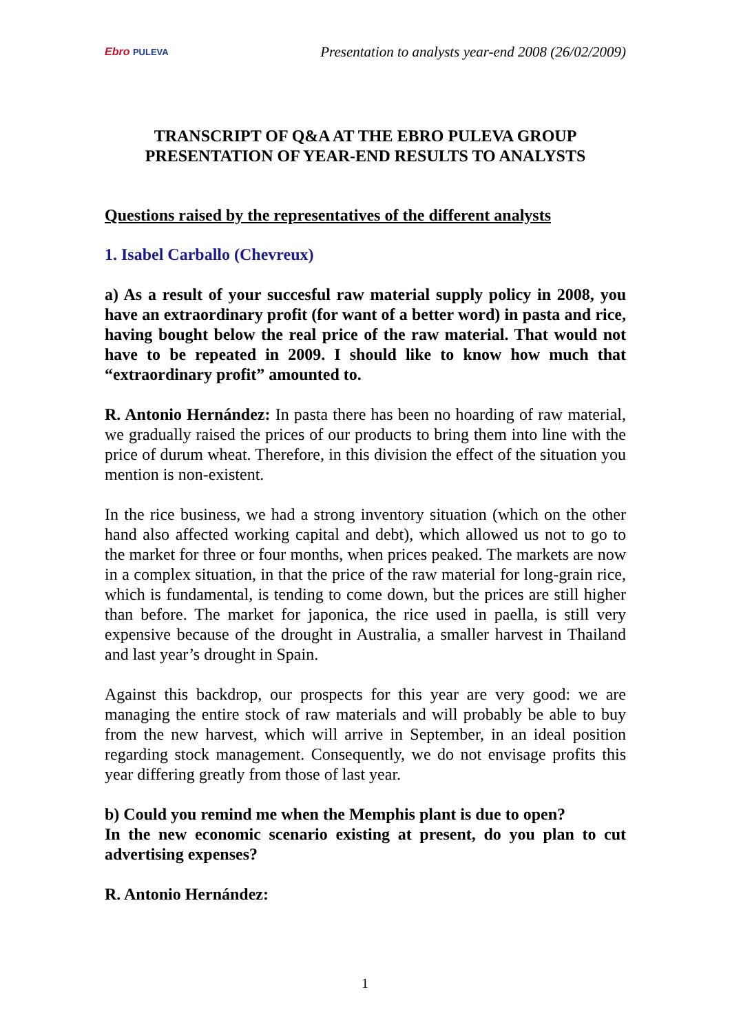Ebro PULEVA
Presentation to analysts year-end 2008 (26/02/2009)
TRANSCRIPT OF Q&A AT THE EBRO PULEVA GROUP
PRESENTATION OF YEAR-END RESULTS TO ANALYSTS
Questions raised by the representatives of the different analysts
1. Isabel Carballo (Chevreux)
a) As a result of your succesful raw material supply policy in 2008, you have an extraordinary profit (for want of a better word) in pasta and rice, having bought below the real price of the raw material. That would not have to be repeated in 2009. I should like to know how much that “extraordinary profit” amounted to.
R. Antonio Hernández: In pasta there has been no hoarding of raw material, we gradually raised the prices of our products to bring them into line with the price of durum wheat. Therefore, in this division the effect of the situation you mention is non-existent.
In the rice business, we had a strong inventory situation (which on the other hand also affected working capital and debt), which allowed us not to go to the market for three or four months, when prices peaked. The markets are now in a complex situation, in that the price of the raw material for long-grain rice, which is fundamental, is tending to come down, but the prices are still higher than before. The market for japonica, the rice used in paella, is still very expensive because of the drought in Australia, a smaller harvest in Thailand and last year’s drought in Spain.
Against this backdrop, our prospects for this year are very good: we are managing the entire stock of raw materials and will probably be able to buy from the new harvest, which will arrive in September, in an ideal position regarding stock management. Consequently, we do not envisage profits this year differing greatly from those of last year.
b) Could you remind me when the Memphis plant is due to open?
In the new economic scenario existing at present, do you plan to cut advertising expenses?
R. Antonio Hernández:
1